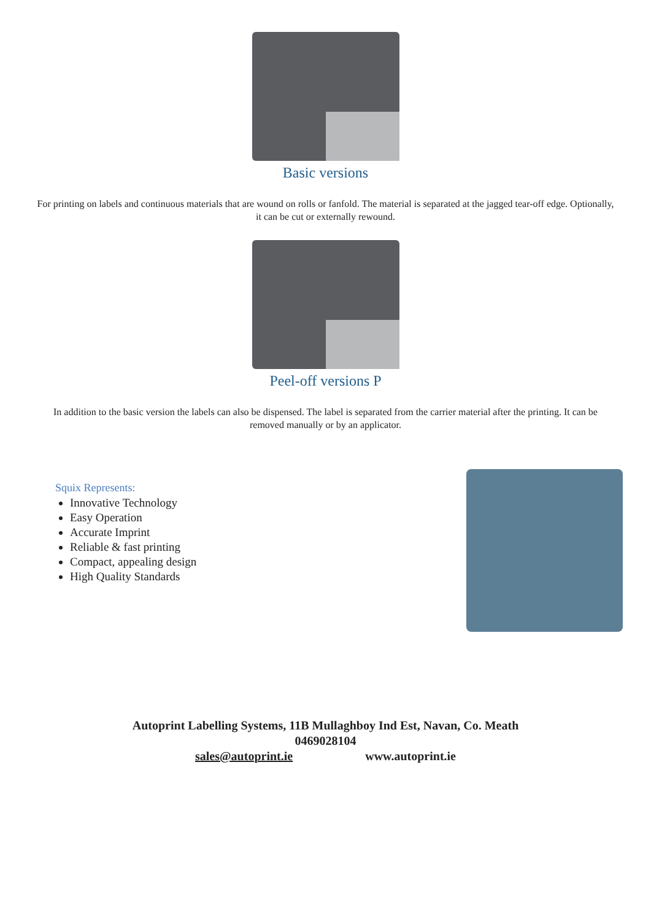Basic versions
For printing on labels and continuous materials that are wound on rolls or fanfold. The material is separated at the jagged tear-off edge. Optionally, it can be cut or externally rewound.
Peel-off versions P
In addition to the basic version the labels can also be dispensed. The label is separated from the carrier material after the printing. It can be removed manually or by an applicator.
Squix Represents:
Innovative Technology
Easy Operation
Accurate Imprint
Reliable & fast printing
Compact, appealing design
High Quality Standards
Autoprint Labelling Systems, 11B Mullaghboy Ind Est, Navan, Co. Meath
0469028104
sales@autoprint.ie www.autoprint.ie